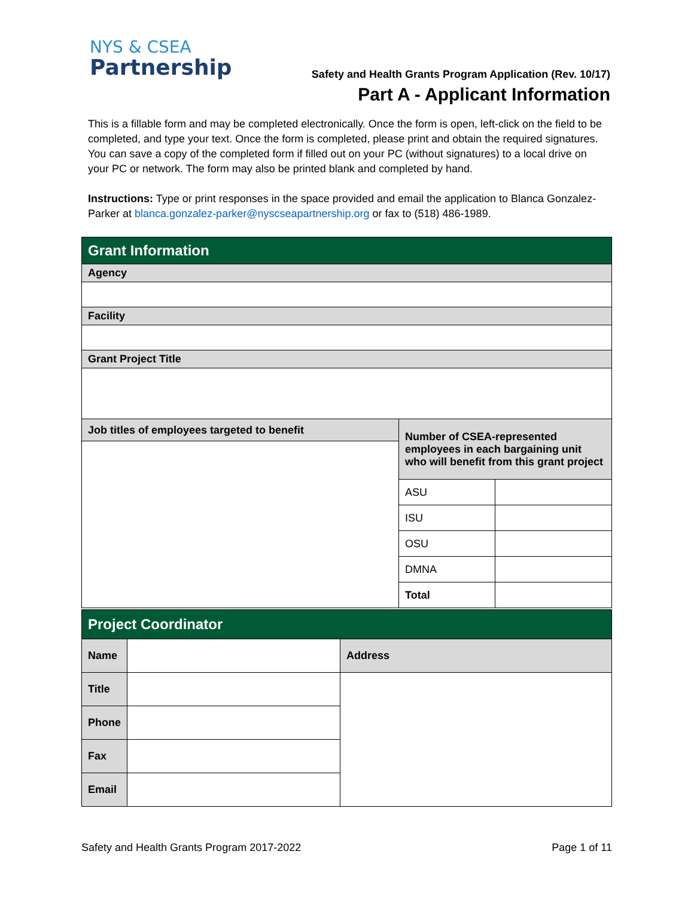NYS & CSEA
Partnership
Safety and Health Grants Program Application (Rev. 10/17)
Part A - Applicant Information
This is a fillable form and may be completed electronically. Once the form is open, left-click on the field to be completed, and type your text. Once the form is completed, please print and obtain the required signatures. You can save a copy of the completed form if filled out on your PC (without signatures) to a local drive on your PC or network. The form may also be printed blank and completed by hand.
Instructions: Type or print responses in the space provided and email the application to Blanca Gonzalez-Parker at blanca.gonzalez-parker@nyscseapartnership.org or fax to (518) 486-1989.
| Grant Information | | |
| Agency | | |
| Facility | | |
| Grant Project Title | | |
| Job titles of employees targeted to benefit | Number of CSEA-represented employees in each bargaining unit who will benefit from this grant project | |
| | ASU | |
| | ISU | |
| | OSU | |
| | DMNA | |
| | Total | |
| Project Coordinator | | |
| Name | | Address |
| Title | | |
| Phone | | |
| Fax | | |
| Email | | |
Safety and Health Grants Program 2017-2022 Page 1 of 11